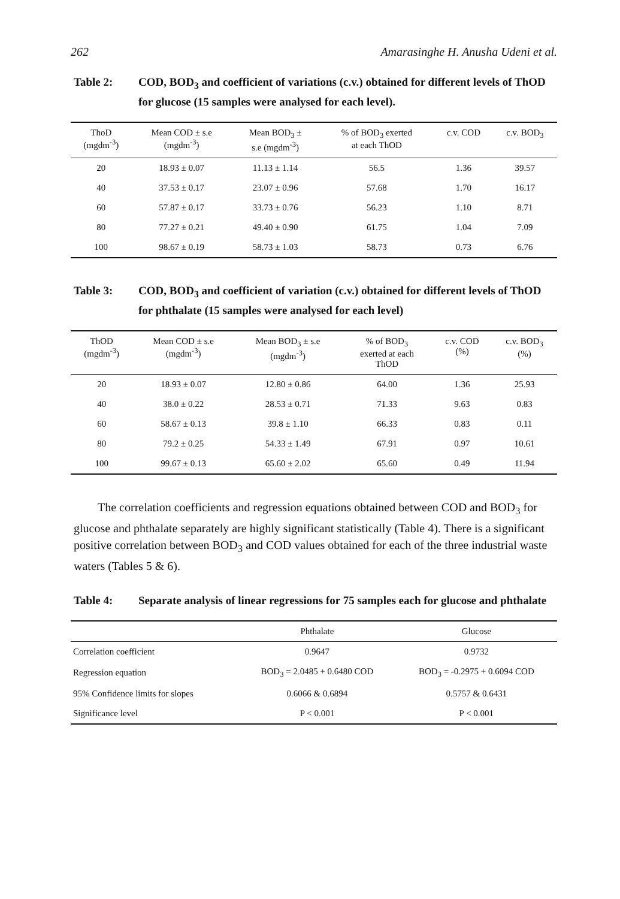262 Amarasinghe H. Anusha Udeni et al.
Table 2: COD, BOD<sub>3</sub> and coefficient of variations (c.v.) obtained for different levels of ThOD for glucose (15 samples were analysed for each level).
| ThoD (mgdm<sup>-3</sup>) | Mean COD ± s.e (mgdm<sup>-3</sup>) | Mean BOD<sub>3</sub> ± s.e (mgdm<sup>-3</sup>) | % of BOD<sub>3</sub> exerted at each ThOD | c.v. COD | c.v. BOD<sub>3</sub> |
| --- | --- | --- | --- | --- | --- |
| 20 | 18.93 ± 0.07 | 11.13 ± 1.14 | 56.5 | 1.36 | 39.57 |
| 40 | 37.53 ± 0.17 | 23.07 ± 0.96 | 57.68 | 1.70 | 16.17 |
| 60 | 57.87 ± 0.17 | 33.73 ± 0.76 | 56.23 | 1.10 | 8.71 |
| 80 | 77.27 ± 0.21 | 49.40 ± 0.90 | 61.75 | 1.04 | 7.09 |
| 100 | 98.67 ± 0.19 | 58.73 ± 1.03 | 58.73 | 0.73 | 6.76 |
Table 3: COD, BOD<sub>3</sub> and coefficient of variation (c.v.) obtained for different levels of ThOD for phthalate (15 samples were analysed for each level)
| ThOD (mgdm<sup>-3</sup>) | Mean COD ± s.e (mgdm<sup>-3</sup>) | Mean BOD<sub>3</sub> ± s.e (mgdm<sup>-3</sup>) | % of BOD<sub>3</sub> exerted at each ThOD | c.v. COD (%) | c.v. BOD<sub>3</sub> (%) |
| --- | --- | --- | --- | --- | --- |
| 20 | 18.93 ± 0.07 | 12.80 ± 0.86 | 64.00 | 1.36 | 25.93 |
| 40 | 38.0 ± 0.22 | 28.53 ± 0.71 | 71.33 | 9.63 | 0.83 |
| 60 | 58.67 ± 0.13 | 39.8 ± 1.10 | 66.33 | 0.83 | 0.11 |
| 80 | 79.2 ± 0.25 | 54.33 ± 1.49 | 67.91 | 0.97 | 10.61 |
| 100 | 99.67 ± 0.13 | 65.60 ± 2.02 | 65.60 | 0.49 | 11.94 |
The correlation coefficients and regression equations obtained between COD and BOD<sub>3</sub> for glucose and phthalate separately are highly significant statistically (Table 4). There is a significant positive correlation between BOD<sub>3</sub> and COD values obtained for each of the three industrial waste waters (Tables 5 & 6).
Table 4: Separate analysis of linear regressions for 75 samples each for glucose and phthalate
| | Phthalate | Glucose |
| --- | --- | --- |
| Correlation coefficient | 0.9647 | 0.9732 |
| Regression equation | BOD<sub>3</sub> = 2.0485 + 0.6480 COD | BOD<sub>3</sub> = -0.2975 + 0.6094 COD |
| 95% Confidence limits for slopes | 0.6066 & 0.6894 | 0.5757 & 0.6431 |
| Significance level | P < 0.001 | P < 0.001 |